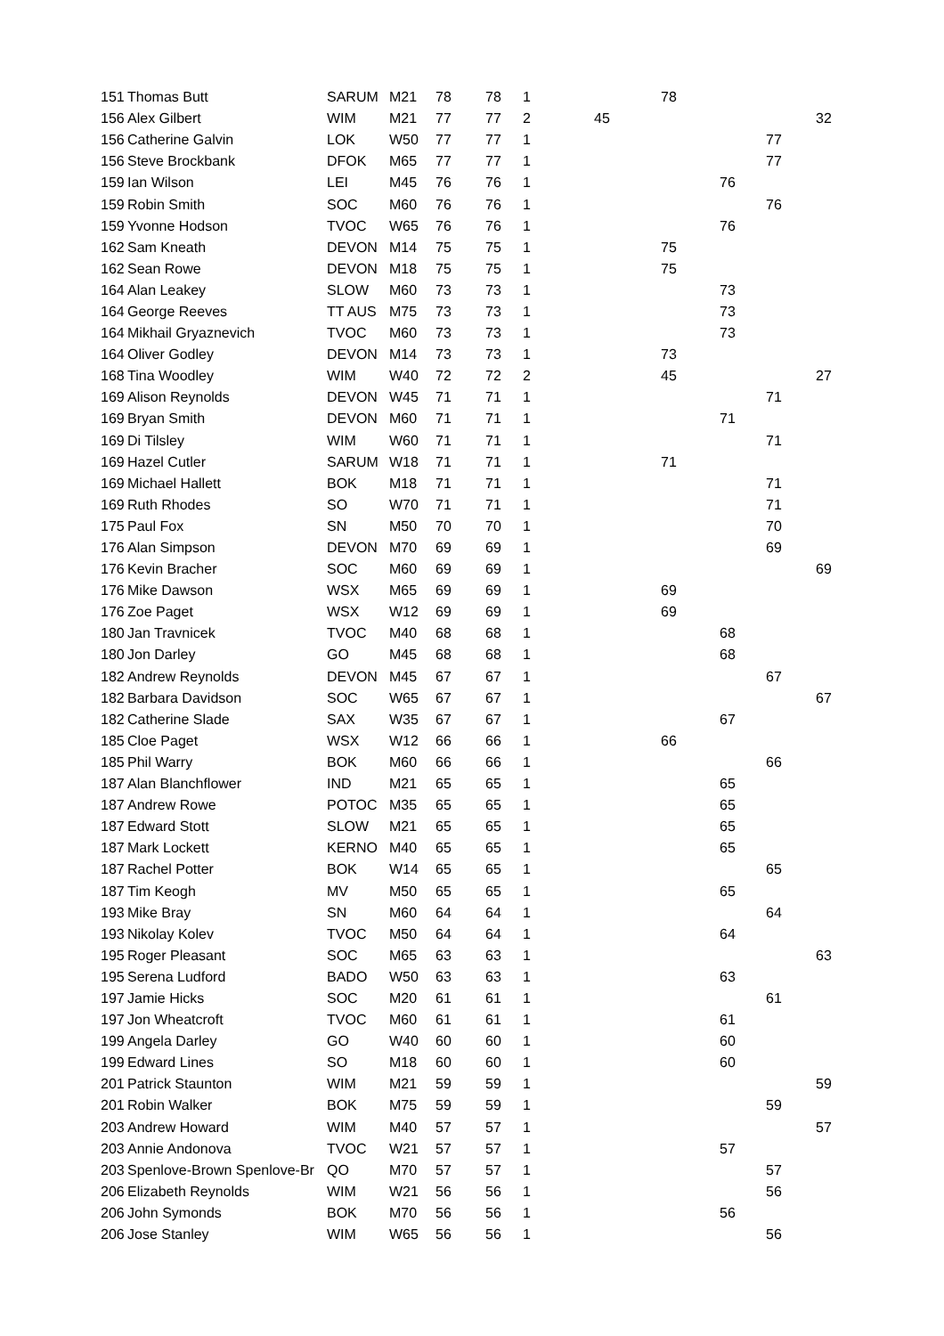| 151 | Thomas Butt | SARUM | M21 | 78 | 78 | 1 | | 78 | | | |
| 156 | Alex Gilbert | WIM | M21 | 77 | 77 | 2 | 45 | | | | 32 |
| 156 | Catherine Galvin | LOK | W50 | 77 | 77 | 1 | | | | 77 | |
| 156 | Steve Brockbank | DFOK | M65 | 77 | 77 | 1 | | | | 77 | |
| 159 | Ian Wilson | LEI | M45 | 76 | 76 | 1 | | | 76 | | |
| 159 | Robin Smith | SOC | M60 | 76 | 76 | 1 | | | | 76 | |
| 159 | Yvonne Hodson | TVOC | W65 | 76 | 76 | 1 | | | 76 | | |
| 162 | Sam Kneath | DEVON | M14 | 75 | 75 | 1 | | 75 | | | |
| 162 | Sean Rowe | DEVON | M18 | 75 | 75 | 1 | | 75 | | | |
| 164 | Alan Leakey | SLOW | M60 | 73 | 73 | 1 | | | 73 | | |
| 164 | George Reeves | TT AUS | M75 | 73 | 73 | 1 | | | 73 | | |
| 164 | Mikhail Gryaznevich | TVOC | M60 | 73 | 73 | 1 | | | 73 | | |
| 164 | Oliver Godley | DEVON | M14 | 73 | 73 | 1 | | 73 | | | |
| 168 | Tina Woodley | WIM | W40 | 72 | 72 | 2 | | 45 | | | 27 |
| 169 | Alison Reynolds | DEVON | W45 | 71 | 71 | 1 | | | | 71 | |
| 169 | Bryan Smith | DEVON | M60 | 71 | 71 | 1 | | | 71 | | |
| 169 | Di Tilsley | WIM | W60 | 71 | 71 | 1 | | | | 71 | |
| 169 | Hazel Cutler | SARUM | W18 | 71 | 71 | 1 | | 71 | | | |
| 169 | Michael Hallett | BOK | M18 | 71 | 71 | 1 | | | | 71 | |
| 169 | Ruth Rhodes | SO | W70 | 71 | 71 | 1 | | | | 71 | |
| 175 | Paul Fox | SN | M50 | 70 | 70 | 1 | | | | 70 | |
| 176 | Alan Simpson | DEVON | M70 | 69 | 69 | 1 | | | | 69 | |
| 176 | Kevin Bracher | SOC | M60 | 69 | 69 | 1 | | | | | 69 |
| 176 | Mike Dawson | WSX | M65 | 69 | 69 | 1 | | 69 | | | |
| 176 | Zoe Paget | WSX | W12 | 69 | 69 | 1 | | 69 | | | |
| 180 | Jan Travnicek | TVOC | M40 | 68 | 68 | 1 | | | 68 | | |
| 180 | Jon Darley | GO | M45 | 68 | 68 | 1 | | | 68 | | |
| 182 | Andrew Reynolds | DEVON | M45 | 67 | 67 | 1 | | | | 67 | |
| 182 | Barbara Davidson | SOC | W65 | 67 | 67 | 1 | | | | | 67 |
| 182 | Catherine Slade | SAX | W35 | 67 | 67 | 1 | | | 67 | | |
| 185 | Cloe Paget | WSX | W12 | 66 | 66 | 1 | | 66 | | | |
| 185 | Phil Warry | BOK | M60 | 66 | 66 | 1 | | | | 66 | |
| 187 | Alan Blanchflower | IND | M21 | 65 | 65 | 1 | | | 65 | | |
| 187 | Andrew Rowe | POTOC | M35 | 65 | 65 | 1 | | | 65 | | |
| 187 | Edward Stott | SLOW | M21 | 65 | 65 | 1 | | | 65 | | |
| 187 | Mark Lockett | KERNO | M40 | 65 | 65 | 1 | | | 65 | | |
| 187 | Rachel Potter | BOK | W14 | 65 | 65 | 1 | | | | 65 | |
| 187 | Tim Keogh | MV | M50 | 65 | 65 | 1 | | | 65 | | |
| 193 | Mike Bray | SN | M60 | 64 | 64 | 1 | | | | 64 | |
| 193 | Nikolay Kolev | TVOC | M50 | 64 | 64 | 1 | | | 64 | | |
| 195 | Roger Pleasant | SOC | M65 | 63 | 63 | 1 | | | | | 63 |
| 195 | Serena Ludford | BADO | W50 | 63 | 63 | 1 | | | 63 | | |
| 197 | Jamie Hicks | SOC | M20 | 61 | 61 | 1 | | | | 61 | |
| 197 | Jon Wheatcroft | TVOC | M60 | 61 | 61 | 1 | | | 61 | | |
| 199 | Angela Darley | GO | W40 | 60 | 60 | 1 | | | 60 | | |
| 199 | Edward Lines | SO | M18 | 60 | 60 | 1 | | | 60 | | |
| 201 | Patrick Staunton | WIM | M21 | 59 | 59 | 1 | | | | | 59 |
| 201 | Robin Walker | BOK | M75 | 59 | 59 | 1 | | | | 59 | |
| 203 | Andrew Howard | WIM | M40 | 57 | 57 | 1 | | | | | 57 |
| 203 | Annie Andonova | TVOC | W21 | 57 | 57 | 1 | | | 57 | | |
| 203 | Spenlove-Brown Spenlove-Br | QO | M70 | 57 | 57 | 1 | | | | 57 | |
| 206 | Elizabeth Reynolds | WIM | W21 | 56 | 56 | 1 | | | | 56 | |
| 206 | John Symonds | BOK | M70 | 56 | 56 | 1 | | | 56 | | |
| 206 | Jose Stanley | WIM | W65 | 56 | 56 | 1 | | | | 56 | |